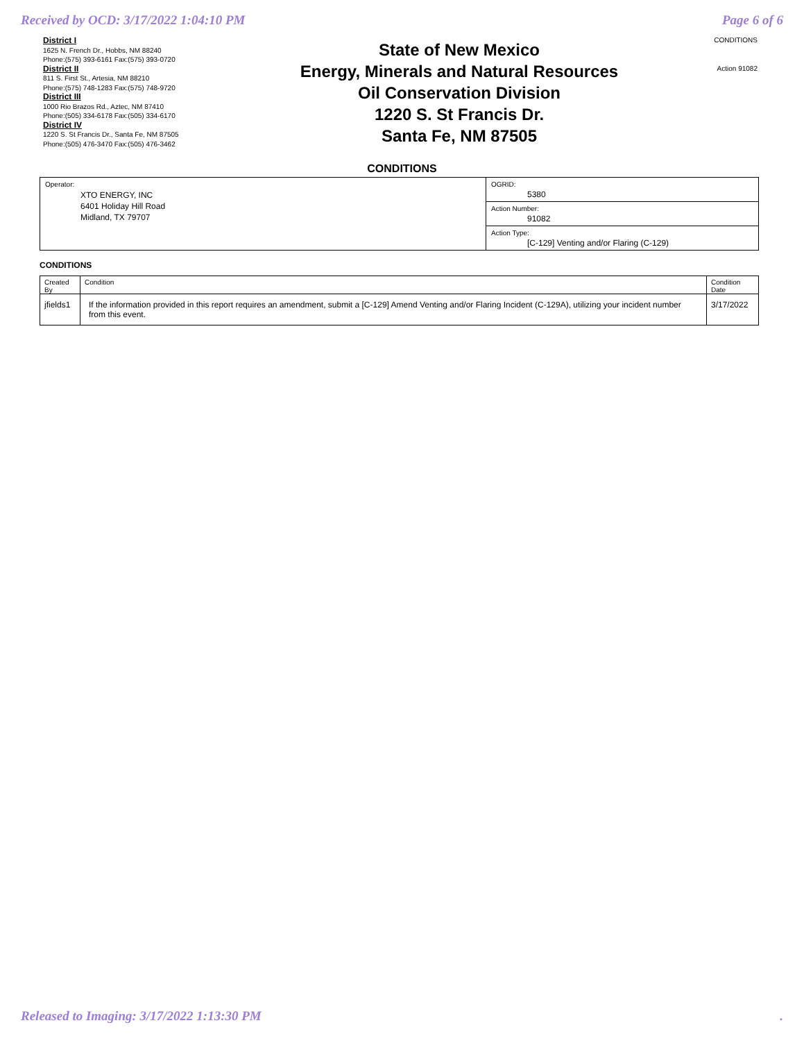Received by OCD: 3/17/2022 1:04:10 PM Page 6 of 6
District I
1625 N. French Dr., Hobbs, NM 88240
Phone:(575) 393-6161 Fax:(575) 393-0720
District II
811 S. First St., Artesia, NM 88210
Phone:(575) 748-1283 Fax:(575) 748-9720
District III
1000 Rio Brazos Rd., Aztec, NM 87410
Phone:(505) 334-6178 Fax:(505) 334-6170
District IV
1220 S. St Francis Dr., Santa Fe, NM 87505
Phone:(505) 476-3470 Fax:(505) 476-3462
State of New Mexico
Energy, Minerals and Natural Resources
Oil Conservation Division
1220 S. St Francis Dr.
Santa Fe, NM 87505
CONDITIONS
Action 91082
CONDITIONS
| Operator: XTO ENERGY, INC 6401 Holiday Hill Road Midland, TX 79707 | OGRID: 5380 |
| | Action Number: 91082 |
| | Action Type: [C-129] Venting and/or Flaring (C-129) |
CONDITIONS
| Created By | Condition | Condition Date |
| --- | --- | --- |
| jfields1 | If the information provided in this report requires an amendment, submit a [C-129] Amend Venting and/or Flaring Incident (C-129A), utilizing your incident number from this event. | 3/17/2022 |
Released to Imaging: 3/17/2022 1:13:30 PM.